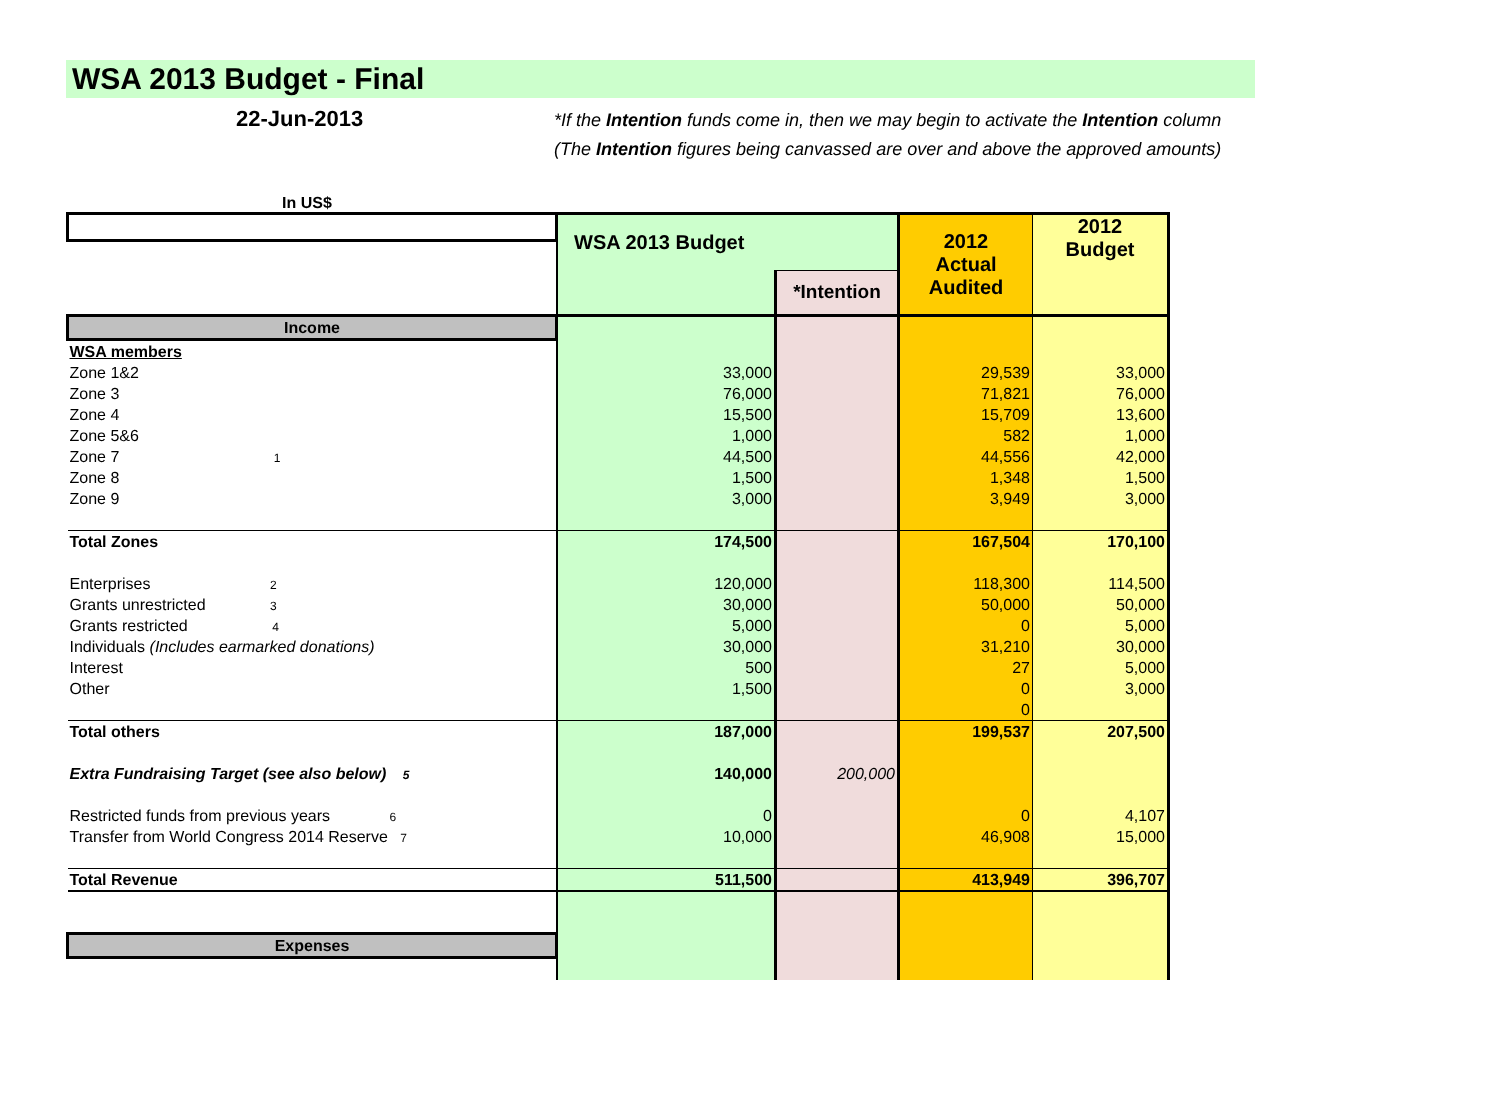WSA 2013 Budget - Final
22-Jun-2013
*If the Intention funds come in, then we may begin to activate the Intention column
(The Intention figures being canvassed are over and above the approved amounts)
In US$
| | WSA 2013 Budget | | 2012 Actual Audited | 2012 Budget |
| | | *Intention | | |
| Income | | | | |
| WSA members | | | | |
| Zone 1&2 | 33,000 | | 29,539 | 33,000 |
| Zone 3 | 76,000 | | 71,821 | 76,000 |
| Zone 4 | 15,500 | | 15,709 | 13,600 |
| Zone 5&6 | 1,000 | | 582 | 1,000 |
| Zone 7 1 | 44,500 | | 44,556 | 42,000 |
| Zone 8 | 1,500 | | 1,348 | 1,500 |
| Zone 9 | 3,000 | | 3,949 | 3,000 |
| Total Zones | 174,500 | | 167,504 | 170,100 |
| Enterprises 2 | 120,000 | | 118,300 | 114,500 |
| Grants unrestricted 3 | 30,000 | | 50,000 | 50,000 |
| Grants restricted 4 | 5,000 | | 0 | 5,000 |
| Individuals (Includes earmarked donations) | 30,000 | | 31,210 | 30,000 |
| Interest | 500 | | 27 | 5,000 |
| Other | 1,500 | | 0 | 3,000 |
| | | | 0 | |
| Total others | 187,000 | | 199,537 | 207,500 |
| Extra Fundraising Target (see also below) 5 | 140,000 | 200,000 | | |
| Restricted funds from previous years 6 | 0 | | 0 | 4,107 |
| Transfer from World Congress 2014 Reserve 7 | 10,000 | | 46,908 | 15,000 |
| Total Revenue | 511,500 | | 413,949 | 396,707 |
| Expenses | | | | |